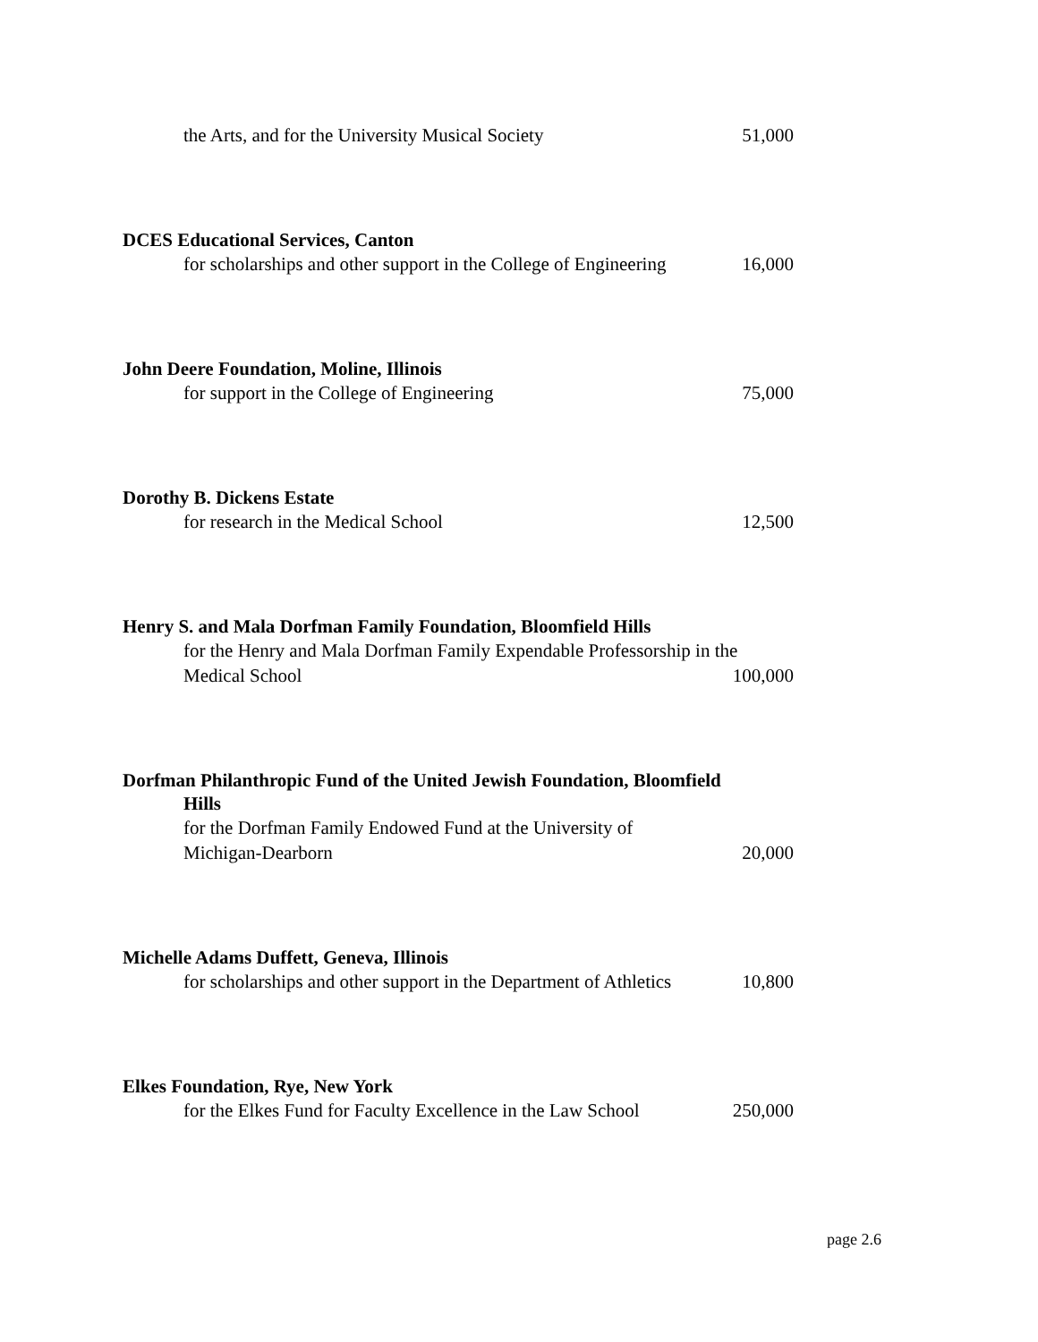the Arts, and for the University Musical Society 51,000
DCES Educational Services, Canton
for scholarships and other support in the College of Engineering 16,000
John Deere Foundation, Moline, Illinois
for support in the College of Engineering 75,000
Dorothy B. Dickens Estate
for research in the Medical School 12,500
Henry S. and Mala Dorfman Family Foundation, Bloomfield Hills
for the Henry and Mala Dorfman Family Expendable Professorship in the
Medical School 100,000
Dorfman Philanthropic Fund of the United Jewish Foundation, Bloomfield
Hills
for the Dorfman Family Endowed Fund at the University of
Michigan-Dearborn 20,000
Michelle Adams Duffett, Geneva, Illinois
for scholarships and other support in the Department of Athletics 10,800
Elkes Foundation, Rye, New York
for the Elkes Fund for Faculty Excellence in the Law School 250,000
page 2.6